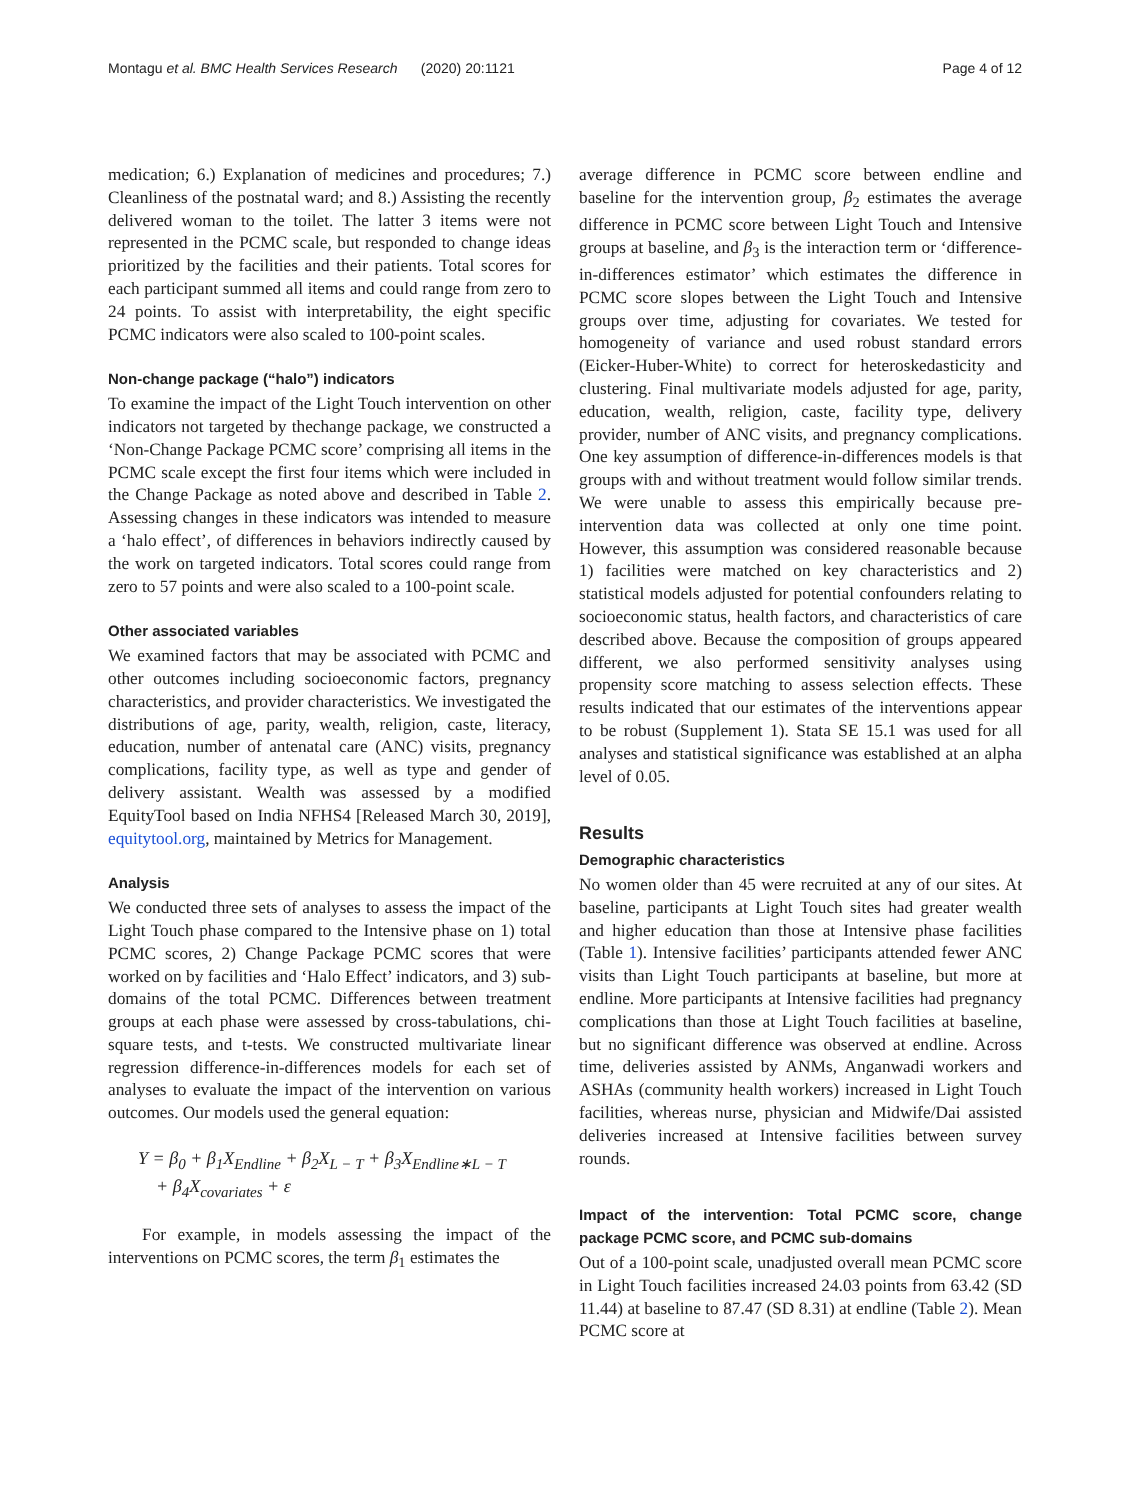Montagu et al. BMC Health Services Research (2020) 20:1121 Page 4 of 12
medication; 6.) Explanation of medicines and procedures; 7.) Cleanliness of the postnatal ward; and 8.) Assisting the recently delivered woman to the toilet. The latter 3 items were not represented in the PCMC scale, but responded to change ideas prioritized by the facilities and their patients. Total scores for each participant summed all items and could range from zero to 24 points. To assist with interpretability, the eight specific PCMC indicators were also scaled to 100-point scales.
Non-change package (“halo”) indicators
To examine the impact of the Light Touch intervention on other indicators not targeted by thechange package, we constructed a ‘Non-Change Package PCMC score’ comprising all items in the PCMC scale except the first four items which were included in the Change Package as noted above and described in Table 2. Assessing changes in these indicators was intended to measure a ‘halo effect’, of differences in behaviors indirectly caused by the work on targeted indicators. Total scores could range from zero to 57 points and were also scaled to a 100-point scale.
Other associated variables
We examined factors that may be associated with PCMC and other outcomes including socioeconomic factors, pregnancy characteristics, and provider characteristics. We investigated the distributions of age, parity, wealth, religion, caste, literacy, education, number of antenatal care (ANC) visits, pregnancy complications, facility type, as well as type and gender of delivery assistant. Wealth was assessed by a modified EquityTool based on India NFHS4 [Released March 30, 2019], equitytool.org, maintained by Metrics for Management.
Analysis
We conducted three sets of analyses to assess the impact of the Light Touch phase compared to the Intensive phase on 1) total PCMC scores, 2) Change Package PCMC scores that were worked on by facilities and ‘Halo Effect’ indicators, and 3) sub-domains of the total PCMC. Differences between treatment groups at each phase were assessed by cross-tabulations, chi-square tests, and t-tests. We constructed multivariate linear regression difference-in-differences models for each set of analyses to evaluate the impact of the intervention on various outcomes. Our models used the general equation:
Y = β<sub>0</sub> + β<sub>1</sub>X<sub>Endline</sub> + β<sub>2</sub>X<sub>L − T</sub> + β<sub>3</sub>X<sub>Endline∗L − T</sub>
+ β<sub>4</sub>X<sub>covariates</sub> + ε
For example, in models assessing the impact of the interventions on PCMC scores, the term β<sub>1</sub> estimates the
average difference in PCMC score between endline and baseline for the intervention group, β<sub>2</sub> estimates the average difference in PCMC score between Light Touch and Intensive groups at baseline, and β<sub>3</sub> is the interaction term or ‘difference-in-differences estimator’ which estimates the difference in PCMC score slopes between the Light Touch and Intensive groups over time, adjusting for covariates. We tested for homogeneity of variance and used robust standard errors (Eicker-Huber-White) to correct for heteroskedasticity and clustering. Final multivariate models adjusted for age, parity, education, wealth, religion, caste, facility type, delivery provider, number of ANC visits, and pregnancy complications. One key assumption of difference-in-differences models is that groups with and without treatment would follow similar trends. We were unable to assess this empirically because pre-intervention data was collected at only one time point. However, this assumption was considered reasonable because 1) facilities were matched on key characteristics and 2) statistical models adjusted for potential confounders relating to socioeconomic status, health factors, and characteristics of care described above. Because the composition of groups appeared different, we also performed sensitivity analyses using propensity score matching to assess selection effects. These results indicated that our estimates of the interventions appear to be robust (Supplement 1). Stata SE 15.1 was used for all analyses and statistical significance was established at an alpha level of 0.05.
Results
Demographic characteristics
No women older than 45 were recruited at any of our sites. At baseline, participants at Light Touch sites had greater wealth and higher education than those at Intensive phase facilities (Table 1). Intensive facilities’ participants attended fewer ANC visits than Light Touch participants at baseline, but more at endline. More participants at Intensive facilities had pregnancy complications than those at Light Touch facilities at baseline, but no significant difference was observed at endline. Across time, deliveries assisted by ANMs, Anganwadi workers and ASHAs (community health workers) increased in Light Touch facilities, whereas nurse, physician and Midwife/Dai assisted deliveries increased at Intensive facilities between survey rounds.
Impact of the intervention: Total PCMC score, change package PCMC score, and PCMC sub-domains
Out of a 100-point scale, unadjusted overall mean PCMC score in Light Touch facilities increased 24.03 points from 63.42 (SD 11.44) at baseline to 87.47 (SD 8.31) at endline (Table 2). Mean PCMC score at